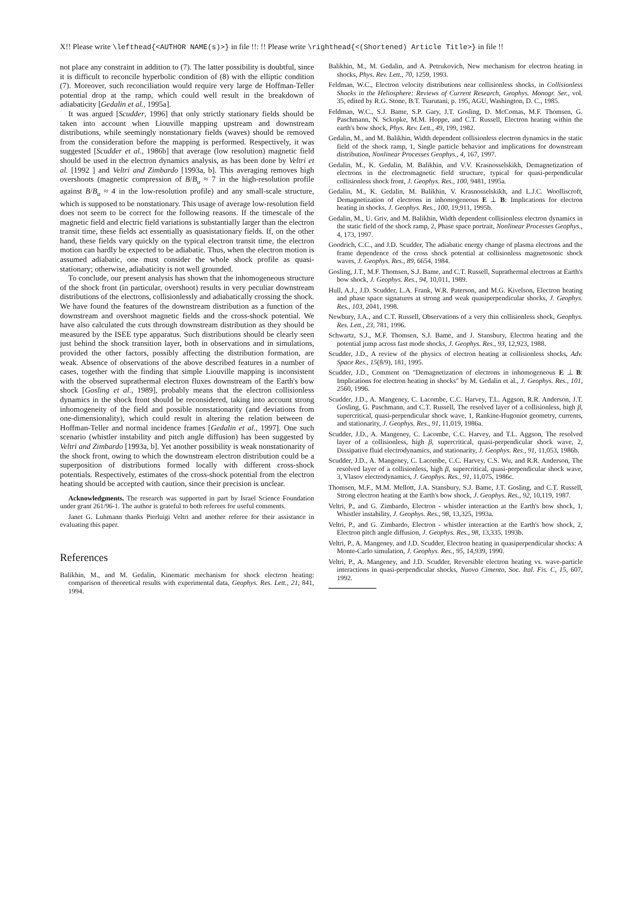X!! Please write \lefthead{<AUTHOR NAME(s)>} in file !!: !! Please write \righthead{<(Shortened) Article Title>} in file !!
not place any constraint in addition to (7). The latter possibility is doubtful, since it is difficult to reconcile hyperbolic condition of (8) with the elliptic condition (7). Moreover, such reconciliation would require very large de Hoffman-Teller potential drop at the ramp, which could well result in the breakdown of adiabaticity [Gedalin et al., 1995a].
It was argued [Scudder, 1996] that only strictly stationary fields should be taken into account when Liouville mapping upstream and downstream distributions, while seemingly nonstationary fields (waves) should be removed from the consideration before the mapping is performed. Respectively, it was suggested [Scudder et al., 1986b] that average (low resolution) magnetic field should be used in the electron dynamics analysis, as has been done by Veltri et al. [1992 ] and Veltri and Zimbardo [1993a, b]. This averaging removes high overshoots (magnetic compression of B/B<sub>u</sub> ≈ 7 in the high-resolution profile against B/B<sub>u</sub> ≈ 4 in the low-resolution profile) and any small-scale structure, which is supposed to be nonstationary. This usage of average low-resolution field does not seem to be correct for the following reasons. If the timescale of the magnetic field and electric field variations is substantially larger than the electron transit time, these fields act essentially as quasistationary fields. If, on the other hand, these fields vary quickly on the typical electron transit time, the electron motion can hardly be expected to be adiabatic. Thus, when the electron motion is assumed adiabatic, one must consider the whole shock profile as quasi-stationary; otherwise, adiabaticity is not well grounded.
To conclude, our present analysis has shown that the inhomogeneous structure of the shock front (in particular, overshoot) results in very peculiar downstream distributions of the electrons, collisionlessly and adiabatically crossing the shock. We have found the features of the downstream distribution as a function of the downstream and overshoot magnetic fields and the cross-shock potential. We have also calculated the cuts through downstream distribution as they should be measured by the ISEE type apparatus. Such distributions should be clearly seen just behind the shock transition layer, both in observations and in simulations, provided the other factors, possibly affecting the distribution formation, are weak. Absence of observations of the above described features in a number of cases, together with the finding that simple Liouville mapping is inconsistent with the observed suprathermal electron fluxes downstream of the Earth's bow shock [Gosling et al., 1989], probably means that the electron collisionless dynamics in the shock front should be reconsidered, taking into account strong inhomogeneity of the field and possible nonstationarity (and deviations from one-dimensionality), which could result in altering the relation between de Hoffman-Teller and normal incidence frames [Gedalin et al., 1997]. One such scenario (whistler instability and pitch angle diffusion) has been suggested by Veltri and Zimbardo [1993a, b]. Yet another possibility is weak nonstationarity of the shock front, owing to which the downstream electron distribution could be a superposition of distributions formed locally with different cross-shock potentials. Respectively, estimates of the cross-shock potential from the electron heating should be accepted with caution, since their precision is unclear.
Acknowledgments. The research was supported in part by Israel Science Foundation under grant 261/96-1. The author is grateful to both referees for useful comments.
Janet G. Luhmann thanks Pierluigi Veltri and another referee for their assistance in evaluating this paper.
References
Balikhin, M., and M. Gedalin, Kinematic mechanism for shock electron heating: comparison of theoretical results with experimental data, Geophys. Res. Lett., 21, 841, 1994.
Balikhin, M., M. Gedalin, and A. Petrukovich, New mechanism for electron heating in shocks, Phys. Rev. Lett., 70, 1259, 1993.
Feldman, W.C., Electron velocity distributions near collisionless shocks, in Collisionless Shocks in the Heliosphere: Reviews of Current Research, Geophys. Monogr. Ser., vol. 35, edited by R.G. Stone, B.T. Tsurutani, p. 195, AGU, Washington, D. C., 1985.
Feldman, W.C., S.J. Bame, S.P. Gary, J.T. Gosling, D. McComas, M.F. Thomsen, G. Paschmann, N. Sckopke, M.M. Hoppe, and C.T. Russell, Electron heating within the earth's bow shock, Phys. Rev. Lett., 49, 199, 1982.
Gedalin, M., and M. Balikhin, Width dependent collisionless electron dynamics in the static field of the shock ramp, 1, Single particle behavior and implications for downstream distribution, Nonlinear Processes Geophys., 4, 167, 1997.
Gedalin, M., K. Gedalin, M. Balikhin, and V.V. Krasnosselskikh, Demagnetization of electrons in the electromagnetic field structure, typical for quasi-perpendicular collisionless shock front, J. Geophys. Res., 100, 9481, 1995a.
Gedalin, M., K. Gedalin, M. Balikhin, V. Krasnosselskikh, and L.J.C. Woolliscroft, Demagnetization of electrons in inhomogeneous E ⊥ B: Implications for electron heating in shocks, J. Geophys. Res., 100, 19,911, 1995b.
Gedalin, M., U. Griv, and M. Balikhin, Width dependent collisionless electron dynamics in the static field of the shock ramp, 2, Phase space portrait, Nonlinear Processes Geophys., 4, 173, 1997.
Goodrich, C.C., and J.D. Scudder, The adiabatic energy change of plasma electrons and the frame dependence of the cross shock potential at collisionless magnetosonic shock waves, J. Geophys. Res., 89, 6654, 1984.
Gosling, J.T., M.F. Thomsen, S.J. Bame, and C.T. Russell, Suprathermal electrons at Earth's bow shock, J. Geophys. Res., 94, 10,011, 1989.
Hull, A.J., J.D. Scudder, L.A. Frank, W.R. Paterson, and M.G. Kivelson, Electron heating and phase space signatures at strong and weak quasiperpendicular shocks, J. Geophys. Res., 103, 2041, 1998.
Newbury, J.A., and C.T. Russell, Observations of a very thin collisionless shock, Geophys. Res. Lett., 23, 781, 1996.
Schwartz, S.J., M.F. Thomsen, S.J. Bame, and J. Stansbury, Electron heating and the potential jump across fast mode shocks, J. Geophys. Res., 93, 12,923, 1988.
Scudder, J.D., A review of the physics of electron heating at collisionless shocks, Adv. Space Res., 15(8/9), 181, 1995.
Scudder, J.D., Comment on "Demagnetization of electrons in inhomogeneous E ⊥ B: Implications for electron heating in shocks" by M. Gedalin et al., J. Geophys. Res., 101, 2560, 1996.
Scudder, J.D., A. Mangeney, C. Lacombe, C.C. Harvey, T.L. Aggson, R.R. Anderson, J.T. Gosling, G. Paschmann, and C.T. Russell, The resolved layer of a collisionless, high β, supercritical, quasi-perpendicular shock wave, 1, Rankine-Hugoniot geometry, currents, and stationarity, J. Geophys. Res., 91, 11,019, 1986a.
Scudder, J.D., A. Mangeney, C. Lacombe, C.C. Harvey, and T.L. Aggson, The resolved layer of a collisionless, high β, supercritical, quasi-perpendicular shock wave, 2, Dissipative fluid electrodynamics, and stationarity, J. Geophys. Res., 91, 11,053, 1986b.
Scudder, J.D., A. Mangeney, C. Lacombe, C.C. Harvey, C.S. Wu, and R.R. Anderson, The resolved layer of a collisionless, high β, supercritical, quasi-perpendicular shock wave, 3, Vlasov electrodynamics, J. Geophys. Res., 91, 11,075, 1986c.
Thomsen, M.F., M.M. Mellott, J.A. Stansbury, S.J. Bame, J.T. Gosling, and C.T. Russell, Strong electron heating at the Earth's bow shock, J. Geophys. Res., 92, 10,119, 1987.
Veltri, P., and G. Zimbardo, Electron - whistler interaction at the Earth's bow shock, 1, Whistler instability, J. Geophys. Res., 98, 13,325, 1993a.
Veltri, P., and G. Zimbardo, Electron - whistler interaction at the Earth's bow shock, 2, Electron pitch angle diffusion, J. Geophys. Res., 98, 13,335, 1993b.
Veltri, P., A. Mangeney, and J.D. Scudder, Electron heating in quasiperpendicular shocks: A Monte-Carlo simulation, J. Geophys. Res., 95, 14,939, 1990.
Veltri, P., A. Mangeney, and J.D. Scudder, Reversible electron heating vs. wave-particle interactions in quasi-perpendicular shocks, Nuovo Cimento, Soc. Ital. Fis. C, 15, 607, 1992.